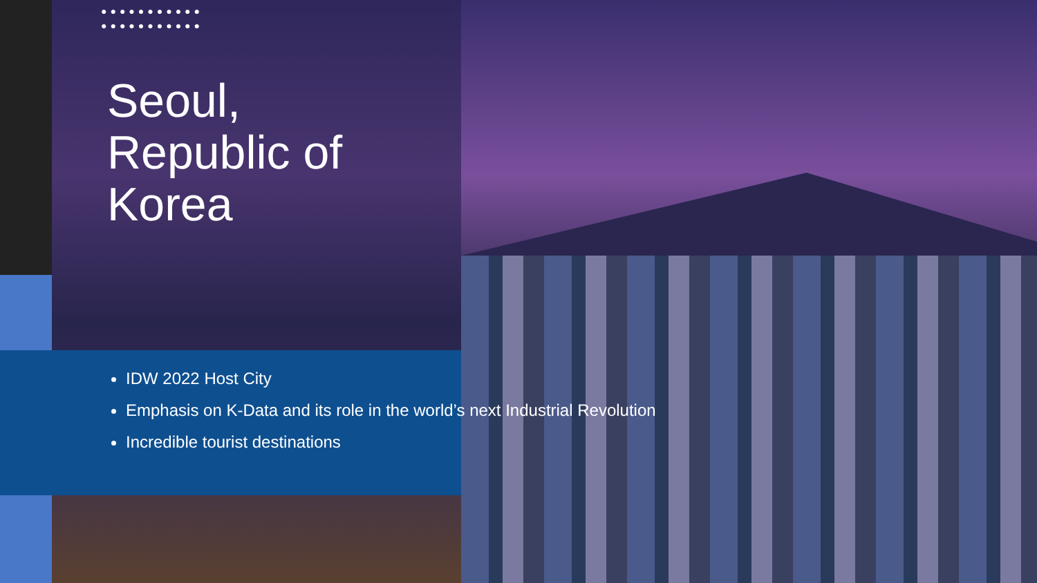●●●●●●●●●●●
●●●●●●●●●●●
Seoul,
Republic of
Korea
IDW 2022 Host City
Emphasis on K-Data and its role in the world’s next Industrial Revolution
Incredible tourist destinations